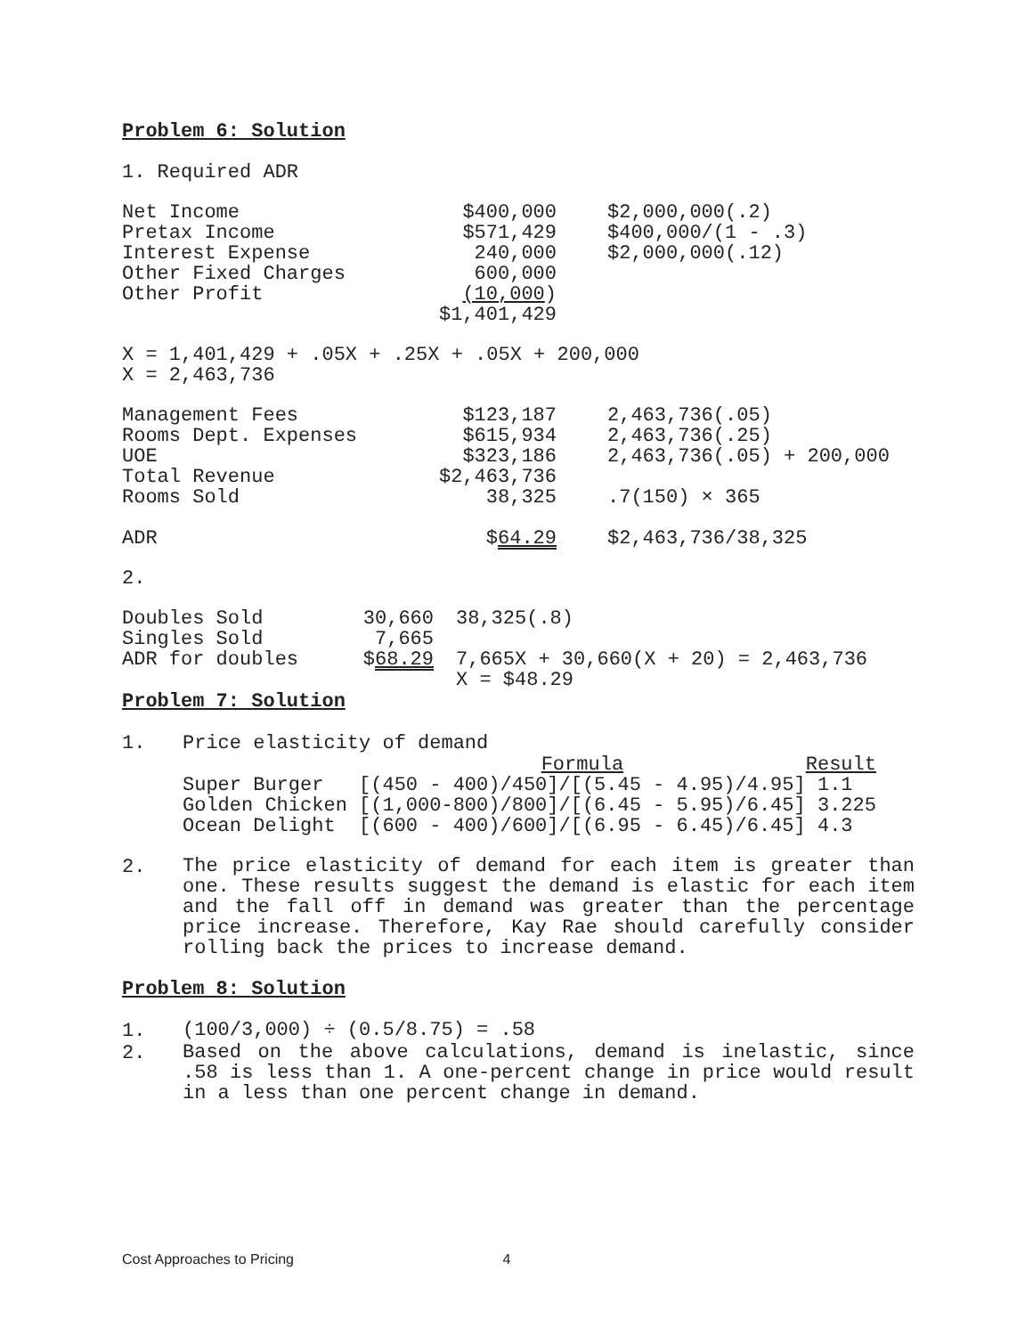Problem 6: Solution
1. Required ADR
| Net Income | $400,000 | $2,000,000(.2) |
| Pretax Income | $571,429 | $400,000/(1 - .3) |
| Interest Expense | 240,000 | $2,000,000(.12) |
| Other Fixed Charges | 600,000 | |
| Other Profit | (10,000 ) | |
| | $1,401,429 | |
X = 1,401,429 + .05X + .25X + .05X + 200,000
X = 2,463,736
| Management Fees | $123,187 | 2,463,736(.05) |
| Rooms Dept. Expenses | $615,934 | 2,463,736(.25) |
| UOE | $323,186 | 2,463,736(.05) + 200,000 |
| Total Revenue | $2,463,736 | |
| Rooms Sold | 38,325 | .7(150) × 365 |
| ADR | $ 64.29 | $2,463,736/38,325 |
2.
| Doubles Sold | 30,660 | 38,325(.8) |
| Singles Sold | 7,665 | |
| ADR for doubles | $ 68.29 | 7,665X + 30,660(X + 20) = 2,463,736 |
| | | X = $48.29 |
Problem 7: Solution
1. Price elasticity of demand
| | Formula | Result |
| Super Burger | [(450 - 400)/450]/[(5.45 - 4.95)/4.95] | 1.1 |
| Golden Chicken | [(1,000-800)/800]/[(6.45 - 5.95)/6.45] | 3.225 |
| Ocean Delight | [(600 - 400)/600]/[(6.95 - 6.45)/6.45] | 4.3 |
2.
The price elasticity of demand for each item is greater than one. These results suggest the demand is elastic for each item and the fall off in demand was greater than the percentage price increase. Therefore, Kay Rae should carefully consider rolling back the prices to increase demand.
Problem 8: Solution
1.
(100/3,000) ÷ (0.5/8.75) = .58
2.
Based on the above calculations, demand is inelastic, since .58 is less than 1. A one-percent change in price would result in a less than one percent change in demand.
Cost Approaches to Pricing 4